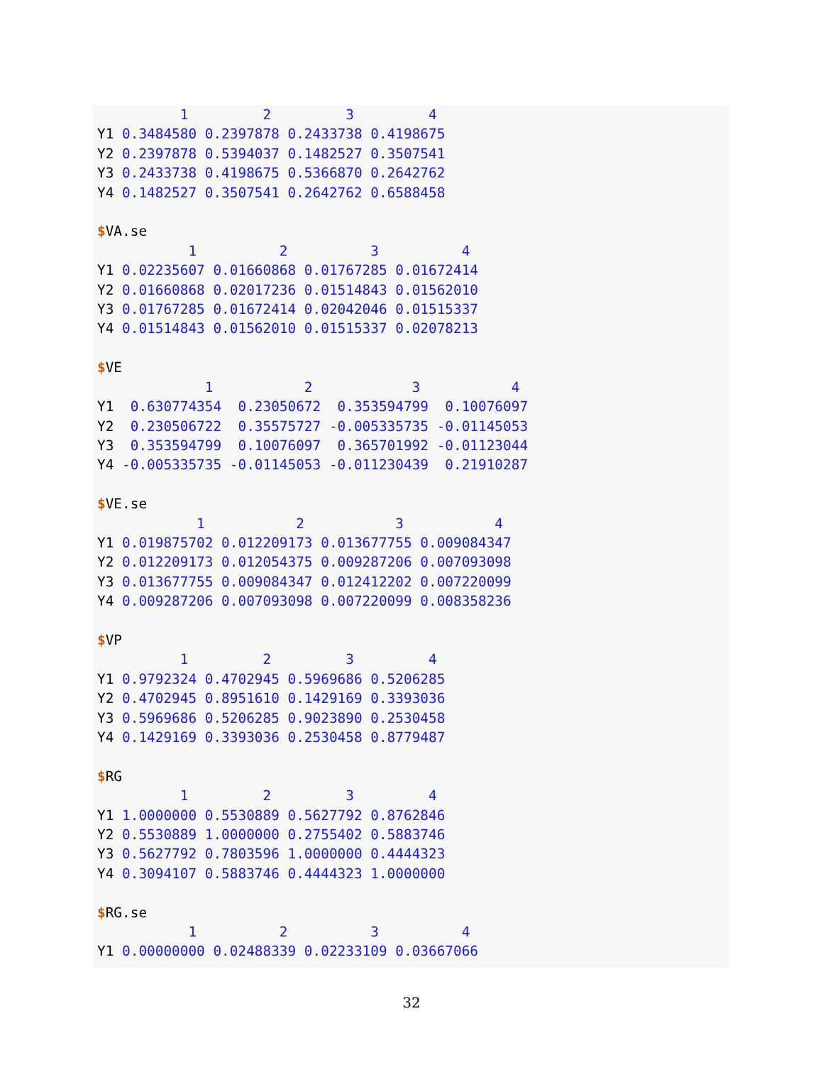1         2         3         4
Y1 0.3484580 0.2397878 0.2433738 0.4198675
Y2 0.2397878 0.5394037 0.1482527 0.3507541
Y3 0.2433738 0.4198675 0.5366870 0.2642762
Y4 0.1482527 0.3507541 0.2642762 0.6588458

$VA.se
           1          2          3          4
Y1 0.02235607 0.01660868 0.01767285 0.01672414
Y2 0.01660868 0.02017236 0.01514843 0.01562010
Y3 0.01767285 0.01672414 0.02042046 0.01515337
Y4 0.01514843 0.01562010 0.01515337 0.02078213

$VE
             1           2            3           4
Y1  0.630774354  0.23050672  0.353594799  0.10076097
Y2  0.230506722  0.35575727 -0.005335735 -0.01145053
Y3  0.353594799  0.10076097  0.365701992 -0.01123044
Y4 -0.005335735 -0.01145053 -0.011230439  0.21910287

$VE.se
            1           2           3           4
Y1 0.019875702 0.012209173 0.013677755 0.009084347
Y2 0.012209173 0.012054375 0.009287206 0.007093098
Y3 0.013677755 0.009084347 0.012412202 0.007220099
Y4 0.009287206 0.007093098 0.007220099 0.008358236

$VP
          1         2         3         4
Y1 0.9792324 0.4702945 0.5969686 0.5206285
Y2 0.4702945 0.8951610 0.1429169 0.3393036
Y3 0.5969686 0.5206285 0.9023890 0.2530458
Y4 0.1429169 0.3393036 0.2530458 0.8779487

$RG
          1         2         3         4
Y1 1.0000000 0.5530889 0.5627792 0.8762846
Y2 0.5530889 1.0000000 0.2755402 0.5883746
Y3 0.5627792 0.7803596 1.0000000 0.4444323
Y4 0.3094107 0.5883746 0.4444323 1.0000000

$RG.se
           1          2          3          4
Y1 0.00000000 0.02488339 0.02233109 0.03667066
32